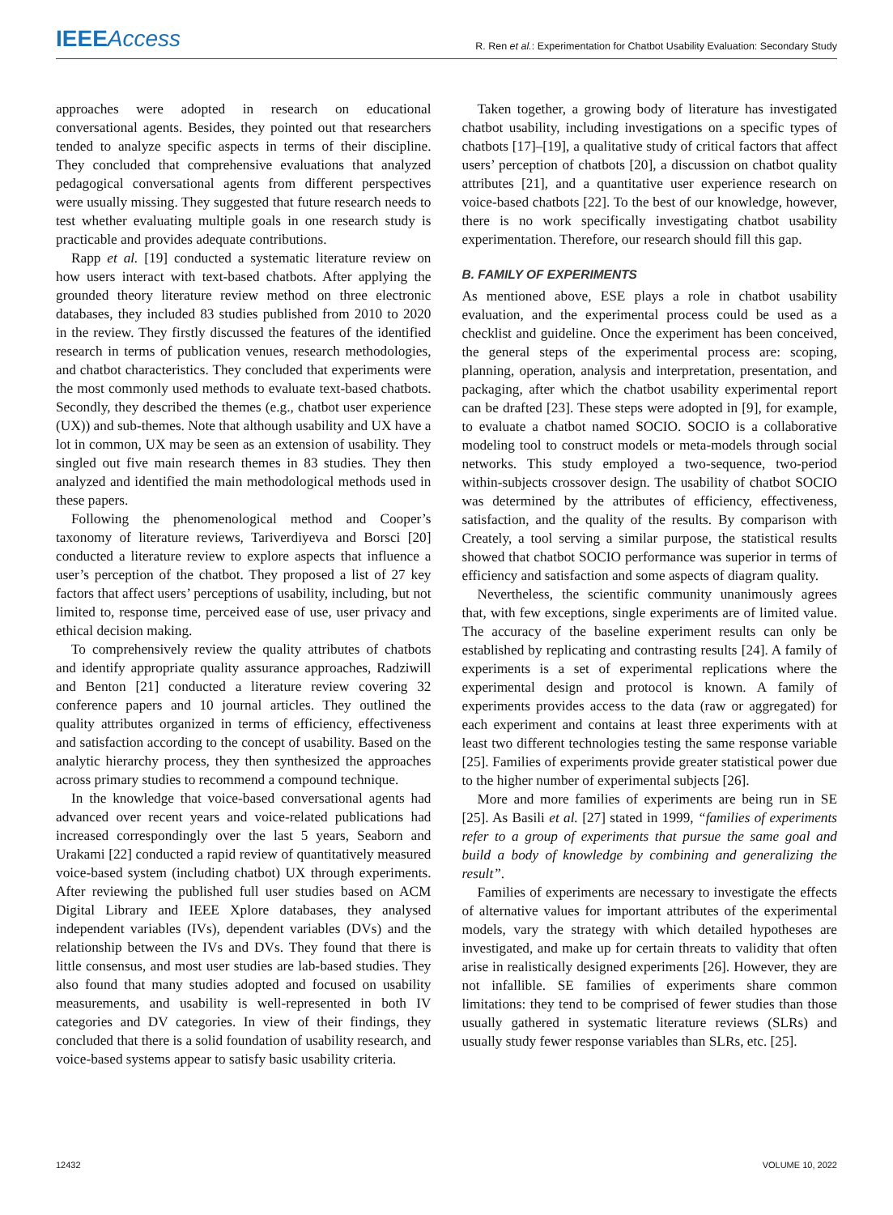IEEE Access
R. Ren et al.: Experimentation for Chatbot Usability Evaluation: Secondary Study
approaches were adopted in research on educational conversational agents. Besides, they pointed out that researchers tended to analyze specific aspects in terms of their discipline. They concluded that comprehensive evaluations that analyzed pedagogical conversational agents from different perspectives were usually missing. They suggested that future research needs to test whether evaluating multiple goals in one research study is practicable and provides adequate contributions.
Rapp et al. [19] conducted a systematic literature review on how users interact with text-based chatbots. After applying the grounded theory literature review method on three electronic databases, they included 83 studies published from 2010 to 2020 in the review. They firstly discussed the features of the identified research in terms of publication venues, research methodologies, and chatbot characteristics. They concluded that experiments were the most commonly used methods to evaluate text-based chatbots. Secondly, they described the themes (e.g., chatbot user experience (UX)) and sub-themes. Note that although usability and UX have a lot in common, UX may be seen as an extension of usability. They singled out five main research themes in 83 studies. They then analyzed and identified the main methodological methods used in these papers.
Following the phenomenological method and Cooper’s taxonomy of literature reviews, Tariverdiyeva and Borsci [20] conducted a literature review to explore aspects that influence a user’s perception of the chatbot. They proposed a list of 27 key factors that affect users’ perceptions of usability, including, but not limited to, response time, perceived ease of use, user privacy and ethical decision making.
To comprehensively review the quality attributes of chatbots and identify appropriate quality assurance approaches, Radziwill and Benton [21] conducted a literature review covering 32 conference papers and 10 journal articles. They outlined the quality attributes organized in terms of efficiency, effectiveness and satisfaction according to the concept of usability. Based on the analytic hierarchy process, they then synthesized the approaches across primary studies to recommend a compound technique.
In the knowledge that voice-based conversational agents had advanced over recent years and voice-related publications had increased correspondingly over the last 5 years, Seaborn and Urakami [22] conducted a rapid review of quantitatively measured voice-based system (including chatbot) UX through experiments. After reviewing the published full user studies based on ACM Digital Library and IEEE Xplore databases, they analysed independent variables (IVs), dependent variables (DVs) and the relationship between the IVs and DVs. They found that there is little consensus, and most user studies are lab-based studies. They also found that many studies adopted and focused on usability measurements, and usability is well-represented in both IV categories and DV categories. In view of their findings, they concluded that there is a solid foundation of usability research, and voice-based systems appear to satisfy basic usability criteria.
Taken together, a growing body of literature has investigated chatbot usability, including investigations on a specific types of chatbots [17]–[19], a qualitative study of critical factors that affect users’ perception of chatbots [20], a discussion on chatbot quality attributes [21], and a quantitative user experience research on voice-based chatbots [22]. To the best of our knowledge, however, there is no work specifically investigating chatbot usability experimentation. Therefore, our research should fill this gap.
B. FAMILY OF EXPERIMENTS
As mentioned above, ESE plays a role in chatbot usability evaluation, and the experimental process could be used as a checklist and guideline. Once the experiment has been conceived, the general steps of the experimental process are: scoping, planning, operation, analysis and interpretation, presentation, and packaging, after which the chatbot usability experimental report can be drafted [23]. These steps were adopted in [9], for example, to evaluate a chatbot named SOCIO. SOCIO is a collaborative modeling tool to construct models or meta-models through social networks. This study employed a two-sequence, two-period within-subjects crossover design. The usability of chatbot SOCIO was determined by the attributes of efficiency, effectiveness, satisfaction, and the quality of the results. By comparison with Creately, a tool serving a similar purpose, the statistical results showed that chatbot SOCIO performance was superior in terms of efficiency and satisfaction and some aspects of diagram quality.
Nevertheless, the scientific community unanimously agrees that, with few exceptions, single experiments are of limited value. The accuracy of the baseline experiment results can only be established by replicating and contrasting results [24]. A family of experiments is a set of experimental replications where the experimental design and protocol is known. A family of experiments provides access to the data (raw or aggregated) for each experiment and contains at least three experiments with at least two different technologies testing the same response variable [25]. Families of experiments provide greater statistical power due to the higher number of experimental subjects [26].
More and more families of experiments are being run in SE [25]. As Basili et al. [27] stated in 1999, “families of experiments refer to a group of experiments that pursue the same goal and build a body of knowledge by combining and generalizing the result”.
Families of experiments are necessary to investigate the effects of alternative values for important attributes of the experimental models, vary the strategy with which detailed hypotheses are investigated, and make up for certain threats to validity that often arise in realistically designed experiments [26]. However, they are not infallible. SE families of experiments share common limitations: they tend to be comprised of fewer studies than those usually gathered in systematic literature reviews (SLRs) and usually study fewer response variables than SLRs, etc. [25].
12432 VOLUME 10, 2022